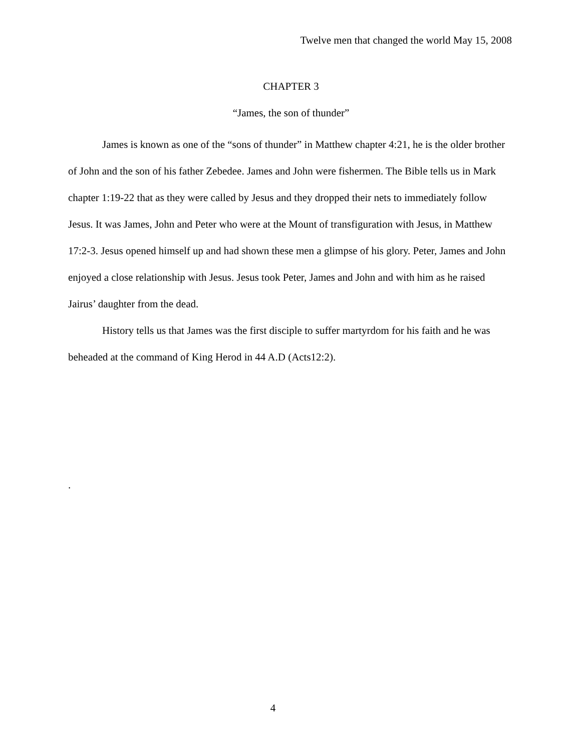Twelve men that changed the world May 15, 2008
CHAPTER 3
“James, the son of thunder”
James is known as one of the “sons of thunder” in Matthew chapter 4:21, he is the older brother of John and the son of his father Zebedee. James and John were fishermen. The Bible tells us in Mark chapter 1:19-22 that as they were called by Jesus and they dropped their nets to immediately follow Jesus. It was James, John and Peter who were at the Mount of transfiguration with Jesus, in Matthew 17:2-3. Jesus opened himself up and had shown these men a glimpse of his glory. Peter, James and John enjoyed a close relationship with Jesus. Jesus took Peter, James and John and with him as he raised Jairus’ daughter from the dead.
History tells us that James was the first disciple to suffer martyrdom for his faith and he was beheaded at the command of King Herod in 44 A.D (Acts12:2).
.
4